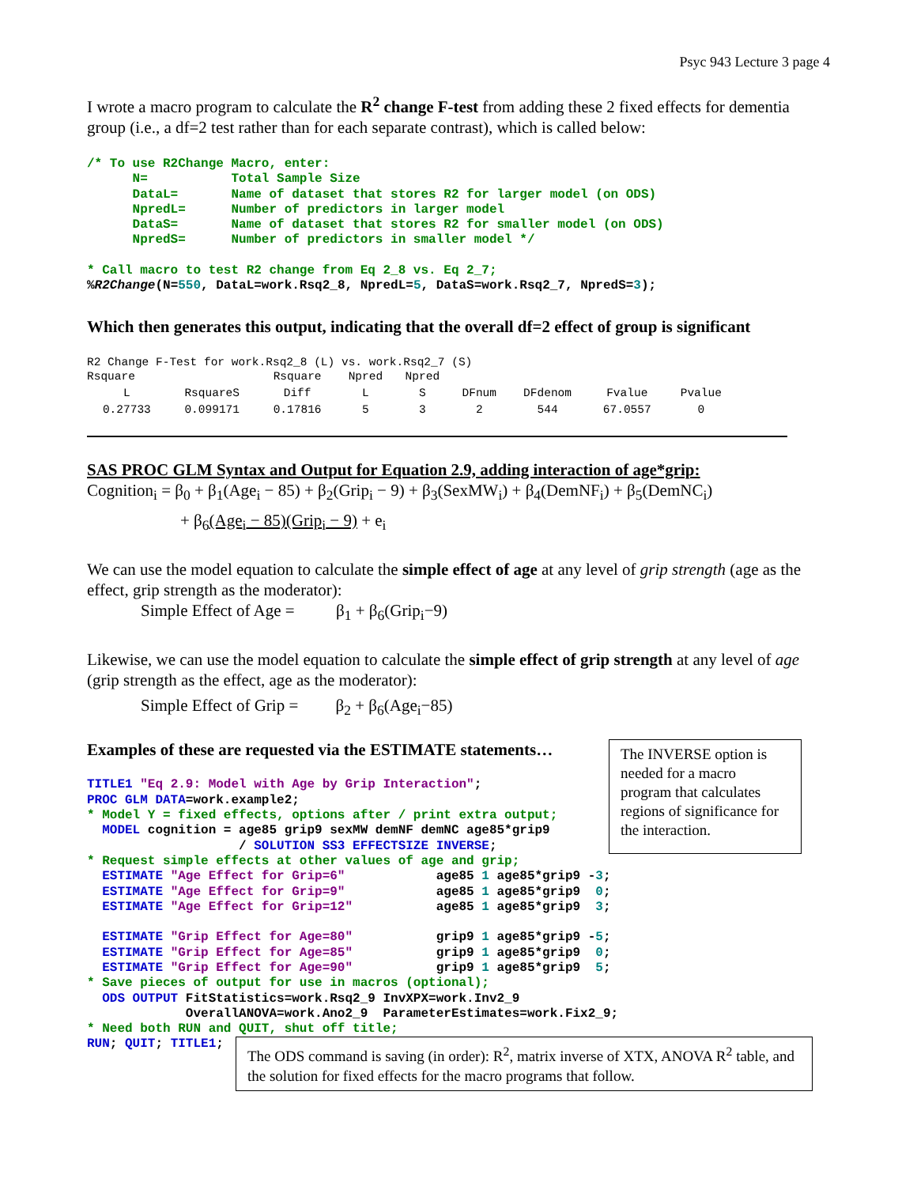Psyc 943 Lecture 3 page 4
I wrote a macro program to calculate the R<sup>2</sup> change F-test from adding these 2 fixed effects for dementia group (i.e., a df=2 test rather than for each separate contrast), which is called below:
/* To use R2Change Macro, enter:
      N=           Total Sample Size
      DataL=       Name of dataset that stores R2 for larger model (on ODS)
      NpredL=      Number of predictors in larger model
      DataS=       Name of dataset that stores R2 for smaller model (on ODS)
      NpredS=      Number of predictors in smaller model */

* Call macro to test R2 change from Eq 2_8 vs. Eq 2_7;
%R2Change(N=550, DataL=work.Rsq2_8, NpredL=5, DataS=work.Rsq2_7, NpredS=3);
Which then generates this output, indicating that the overall df=2 effect of group is significant
R2 Change F-Test for work.Rsq2_8 (L) vs. work.Rsq2_7 (S)
| Rsquare | | Rsquare | Npred | Npred | | | | |
| L | RsquareS | Diff | L | S | DFnum | DFdenom | Fvalue | Pvalue |
| 0.27733 | 0.099171 | 0.17816 | 5 | 3 | 2 | 544 | 67.0557 | 0 |
SAS PROC GLM Syntax and Output for Equation 2.9, adding interaction of age*grip:
Cognition<sub>i</sub> = β<sub>0</sub> + β<sub>1</sub>(Age<sub>i</sub> − 85) + β<sub>2</sub>(Grip<sub>i</sub> − 9) + β<sub>3</sub>(SexMW<sub>i</sub>) + β<sub>4</sub>(DemNF<sub>i</sub>) + β<sub>5</sub>(DemNC<sub>i</sub>)
+ β<sub>6</sub>(Age<sub>i</sub> − 85)(Grip<sub>i</sub> − 9) + e<sub>i</sub>
We can use the model equation to calculate the simple effect of age at any level of grip strength (age as the effect, grip strength as the moderator):
Simple Effect of Age = β<sub>1</sub> + β<sub>6</sub>(Grip<sub>i</sub>−9)
Likewise, we can use the model equation to calculate the simple effect of grip strength at any level of age (grip strength as the effect, age as the moderator):
Simple Effect of Grip = β<sub>2</sub> + β<sub>6</sub>(Age<sub>i</sub>−85)
Examples of these are requested via the ESTIMATE statements…
TITLE1 "Eq 2.9: Model with Age by Grip Interaction";
PROC GLM DATA=work.example2;
* Model Y = fixed effects, options after / print extra output;
  MODEL cognition = age85 grip9 sexMW demNF demNC age85*grip9
                    / SOLUTION SS3 EFFECTSIZE INVERSE;
The INVERSE option is needed for a macro program that calculates regions of significance for the interaction.
* Request simple effects at other values of age and grip;
  ESTIMATE "Age Effect for Grip=6"            age85 1 age85*grip9 -3;
  ESTIMATE "Age Effect for Grip=9"            age85 1 age85*grip9  0;
  ESTIMATE "Age Effect for Grip=12"           age85 1 age85*grip9  3;

  ESTIMATE "Grip Effect for Age=80"           grip9 1 age85*grip9 -5;
  ESTIMATE "Grip Effect for Age=85"           grip9 1 age85*grip9  0;
  ESTIMATE "Grip Effect for Age=90"           grip9 1 age85*grip9  5;
* Save pieces of output for use in macros (optional);
  ODS OUTPUT FitStatistics=work.Rsq2_9 InvXPX=work.Inv2_9
             OverallANOVA=work.Ano2_9  ParameterEstimates=work.Fix2_9;
* Need both RUN and QUIT, shut off title;
RUN; QUIT; TITLE1;
The ODS command is saving (in order): R<sup>2</sup>, matrix inverse of XTX, ANOVA R<sup>2</sup> table, and the solution for fixed effects for the macro programs that follow.